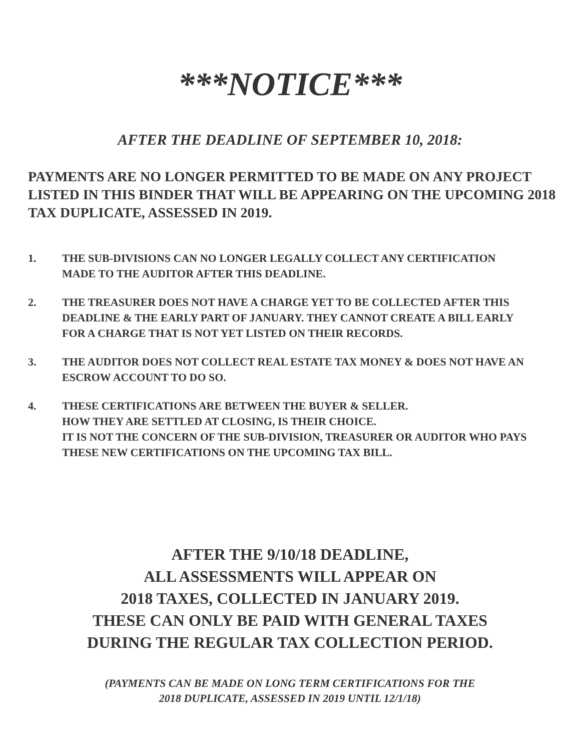***NOTICE***
AFTER THE DEADLINE OF SEPTEMBER 10, 2018:
PAYMENTS ARE NO LONGER PERMITTED TO BE MADE ON ANY PROJECT LISTED IN THIS BINDER THAT WILL BE APPEARING ON THE UPCOMING 2018 TAX DUPLICATE, ASSESSED IN 2019.
1. THE SUB-DIVISIONS CAN NO LONGER LEGALLY COLLECT ANY CERTIFICATION MADE TO THE AUDITOR AFTER THIS DEADLINE.
2. THE TREASURER DOES NOT HAVE A CHARGE YET TO BE COLLECTED AFTER THIS DEADLINE & THE EARLY PART OF JANUARY. THEY CANNOT CREATE A BILL EARLY FOR A CHARGE THAT IS NOT YET LISTED ON THEIR RECORDS.
3. THE AUDITOR DOES NOT COLLECT REAL ESTATE TAX MONEY & DOES NOT HAVE AN ESCROW ACCOUNT TO DO SO.
4. THESE CERTIFICATIONS ARE BETWEEN THE BUYER & SELLER.
HOW THEY ARE SETTLED AT CLOSING, IS THEIR CHOICE.
IT IS NOT THE CONCERN OF THE SUB-DIVISION, TREASURER OR AUDITOR WHO PAYS THESE NEW CERTIFICATIONS ON THE UPCOMING TAX BILL.
AFTER THE 9/10/18 DEADLINE,
ALL ASSESSMENTS WILL APPEAR ON
2018 TAXES, COLLECTED IN JANUARY 2019.
THESE CAN ONLY BE PAID WITH GENERAL TAXES
DURING THE REGULAR TAX COLLECTION PERIOD.
(PAYMENTS CAN BE MADE ON LONG TERM CERTIFICATIONS FOR THE
2018 DUPLICATE, ASSESSED IN 2019 UNTIL 12/1/18)